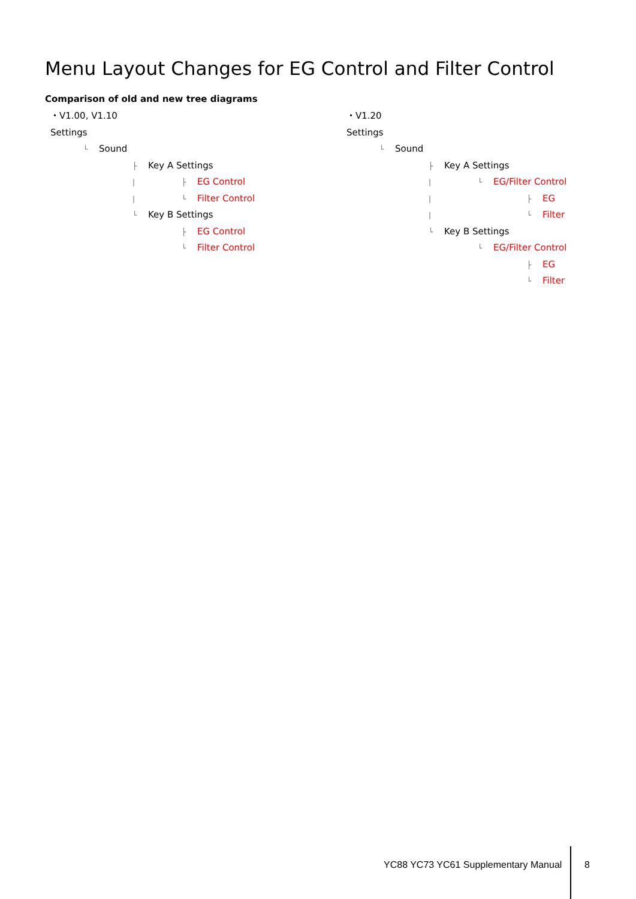Menu Layout Changes for EG Control and Filter Control
Comparison of old and new tree diagrams
・V1.00, V1.10
Settings
└ Sound
├ Key A Settings
| ├ EG Control
| └ Filter Control
└ Key B Settings
├ EG Control
└ Filter Control
・V1.20
Settings
└ Sound
├ Key A Settings
| └ EG/Filter Control
| ├ EG
| └ Filter
└ Key B Settings
└ EG/Filter Control
├ EG
└ Filter
YC88 YC73 YC61 Supplementary Manual
8